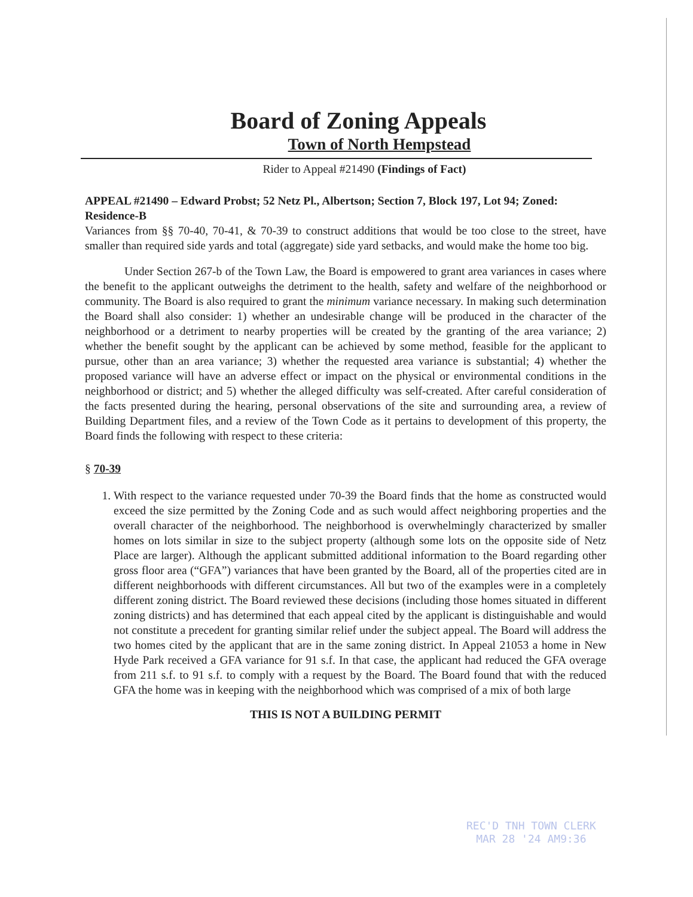Board of Zoning Appeals
Town of North Hempstead
Rider to Appeal #21490 (Findings of Fact)
APPEAL #21490 – Edward Probst; 52 Netz Pl., Albertson; Section 7, Block 197, Lot 94; Zoned: Residence-B
Variances from §§ 70-40, 70-41, & 70-39 to construct additions that would be too close to the street, have smaller than required side yards and total (aggregate) side yard setbacks, and would make the home too big.
Under Section 267-b of the Town Law, the Board is empowered to grant area variances in cases where the benefit to the applicant outweighs the detriment to the health, safety and welfare of the neighborhood or community. The Board is also required to grant the minimum variance necessary. In making such determination the Board shall also consider: 1) whether an undesirable change will be produced in the character of the neighborhood or a detriment to nearby properties will be created by the granting of the area variance; 2) whether the benefit sought by the applicant can be achieved by some method, feasible for the applicant to pursue, other than an area variance; 3) whether the requested area variance is substantial; 4) whether the proposed variance will have an adverse effect or impact on the physical or environmental conditions in the neighborhood or district; and 5) whether the alleged difficulty was self-created. After careful consideration of the facts presented during the hearing, personal observations of the site and surrounding area, a review of Building Department files, and a review of the Town Code as it pertains to development of this property, the Board finds the following with respect to these criteria:
§ 70-39
1. With respect to the variance requested under 70-39 the Board finds that the home as constructed would exceed the size permitted by the Zoning Code and as such would affect neighboring properties and the overall character of the neighborhood. The neighborhood is overwhelmingly characterized by smaller homes on lots similar in size to the subject property (although some lots on the opposite side of Netz Place are larger). Although the applicant submitted additional information to the Board regarding other gross floor area (“GFA”) variances that have been granted by the Board, all of the properties cited are in different neighborhoods with different circumstances. All but two of the examples were in a completely different zoning district. The Board reviewed these decisions (including those homes situated in different zoning districts) and has determined that each appeal cited by the applicant is distinguishable and would not constitute a precedent for granting similar relief under the subject appeal. The Board will address the two homes cited by the applicant that are in the same zoning district. In Appeal 21053 a home in New Hyde Park received a GFA variance for 91 s.f. In that case, the applicant had reduced the GFA overage from 211 s.f. to 91 s.f. to comply with a request by the Board. The Board found that with the reduced GFA the home was in keeping with the neighborhood which was comprised of a mix of both large
THIS IS NOT A BUILDING PERMIT
REC'D TNH TOWN CLERK
MAR 28 '24 AM9:36